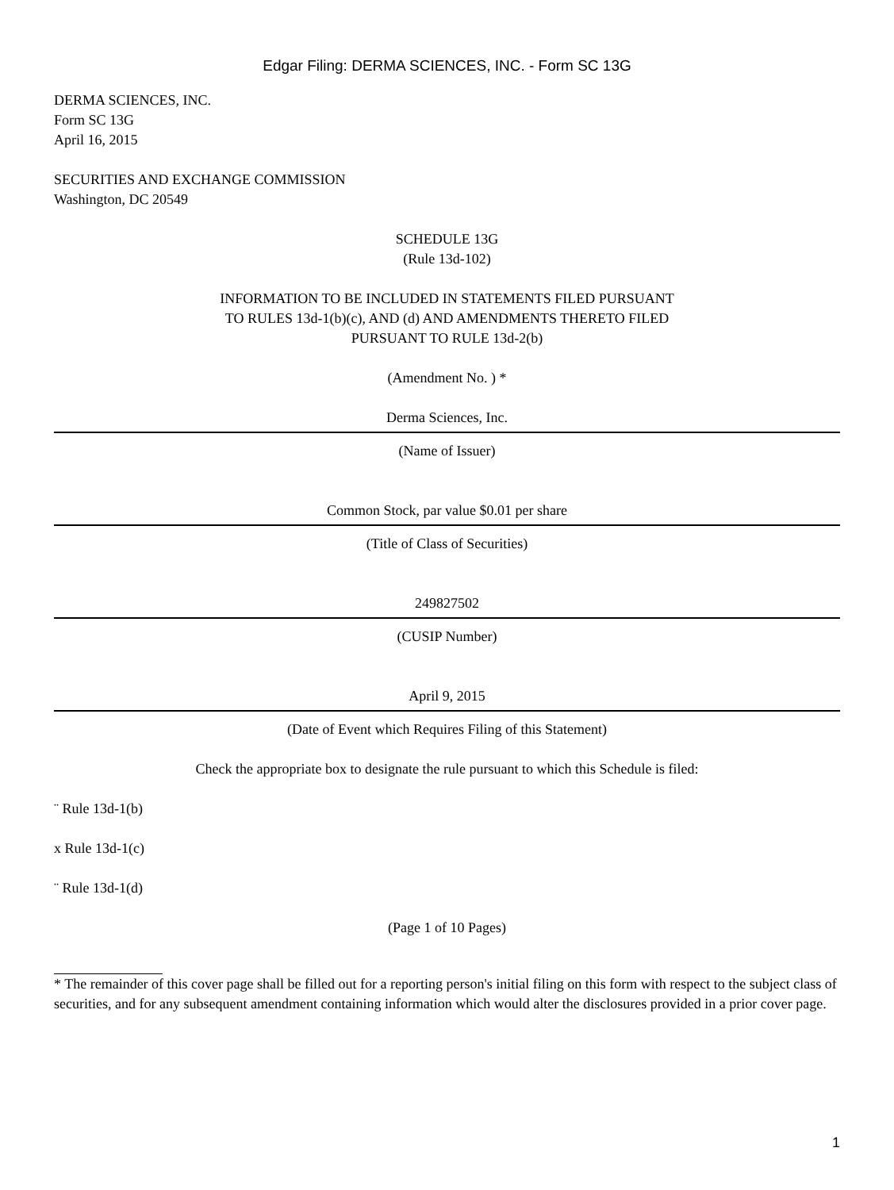Edgar Filing: DERMA SCIENCES, INC. - Form SC 13G
DERMA SCIENCES, INC.
Form SC 13G
April 16, 2015
SECURITIES AND EXCHANGE COMMISSION
Washington, DC 20549
SCHEDULE 13G
(Rule 13d-102)
INFORMATION TO BE INCLUDED IN STATEMENTS FILED PURSUANT
TO RULES 13d-1(b)(c), AND (d) AND AMENDMENTS THERETO FILED
PURSUANT TO RULE 13d-2(b)
(Amendment No. ) *
Derma Sciences, Inc.
(Name of Issuer)
Common Stock, par value $0.01 per share
(Title of Class of Securities)
249827502
(CUSIP Number)
April 9, 2015
(Date of Event which Requires Filing of this Statement)
Check the appropriate box to designate the rule pursuant to which this Schedule is filed:
¨ Rule 13d-1(b)
x Rule 13d-1(c)
¨ Rule 13d-1(d)
(Page 1 of 10 Pages)
* The remainder of this cover page shall be filled out for a reporting person's initial filing on this form with respect to the subject class of securities, and for any subsequent amendment containing information which would alter the disclosures provided in a prior cover page.
1